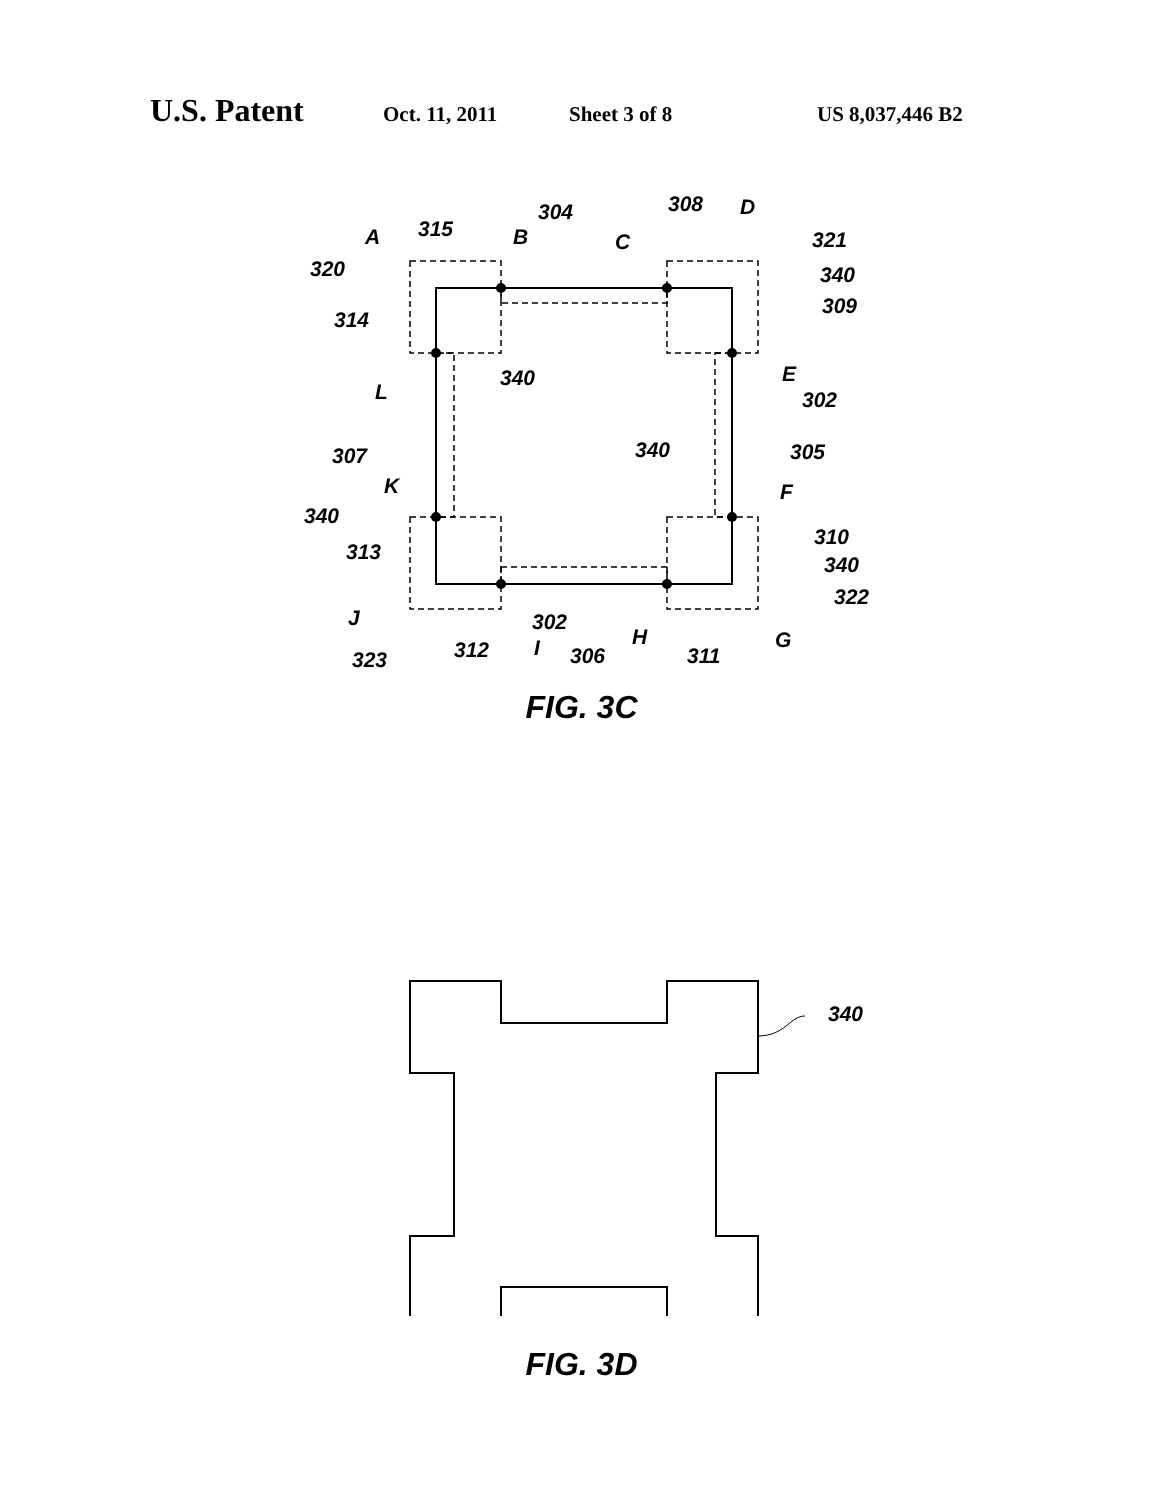U.S. Patent Oct. 11, 2011 Sheet 3 of 8 US 8,037,446 B2
A
315
B
304
C
308
D
321
320
340
314
309
L
340
E
302
307
340
305
K
F
340
310
313
340
322
J
302
H
G
323
312
I
306
311
FIG. 3C
340
FIG. 3D